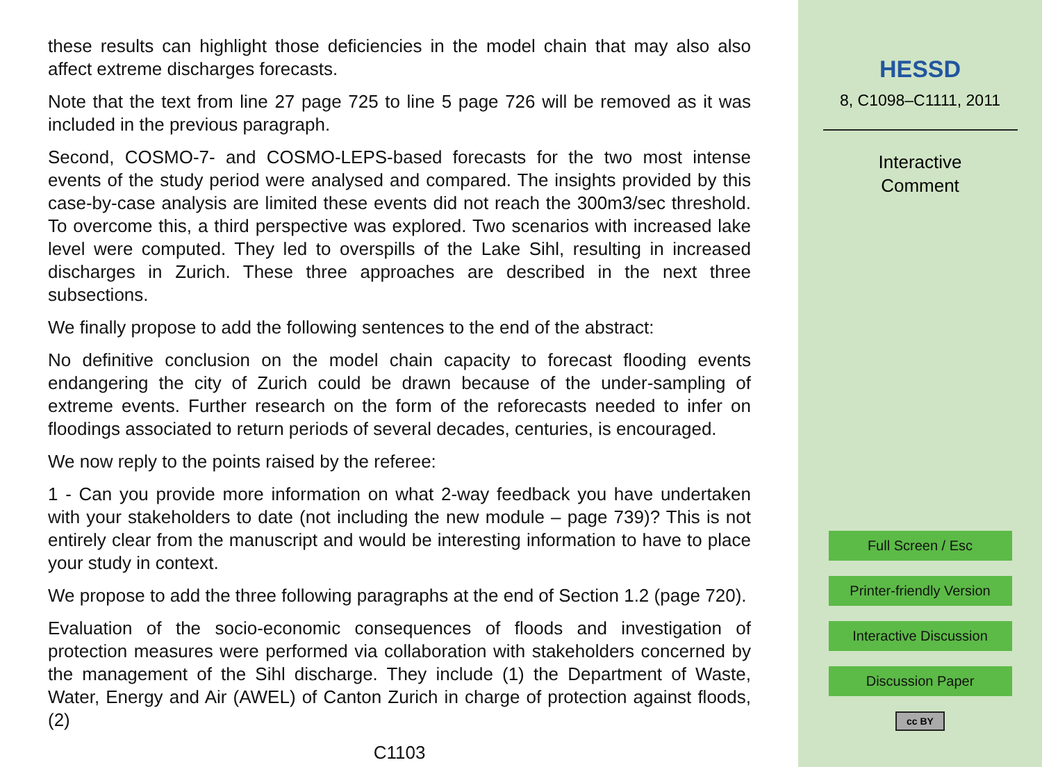these results can highlight those deficiencies in the model chain that may also also affect extreme discharges forecasts.
Note that the text from line 27 page 725 to line 5 page 726 will be removed as it was included in the previous paragraph.
Second, COSMO-7- and COSMO-LEPS-based forecasts for the two most intense events of the study period were analysed and compared. The insights provided by this case-by-case analysis are limited these events did not reach the 300m3/sec threshold. To overcome this, a third perspective was explored. Two scenarios with increased lake level were computed. They led to overspills of the Lake Sihl, resulting in increased discharges in Zurich. These three approaches are described in the next three subsections.
We finally propose to add the following sentences to the end of the abstract:
No definitive conclusion on the model chain capacity to forecast flooding events endangering the city of Zurich could be drawn because of the under-sampling of extreme events. Further research on the form of the reforecasts needed to infer on floodings associated to return periods of several decades, centuries, is encouraged.
We now reply to the points raised by the referee:
1 - Can you provide more information on what 2-way feedback you have undertaken with your stakeholders to date (not including the new module – page 739)? This is not entirely clear from the manuscript and would be interesting information to have to place your study in context.
We propose to add the three following paragraphs at the end of Section 1.2 (page 720).
Evaluation of the socio-economic consequences of floods and investigation of protection measures were performed via collaboration with stakeholders concerned by the management of the Sihl discharge. They include (1) the Department of Waste, Water, Energy and Air (AWEL) of Canton Zurich in charge of protection against floods, (2)
C1103
HESSD
8, C1098–C1111, 2011
Interactive
Comment
Full Screen / Esc
Printer-friendly Version
Interactive Discussion
Discussion Paper
cc BY